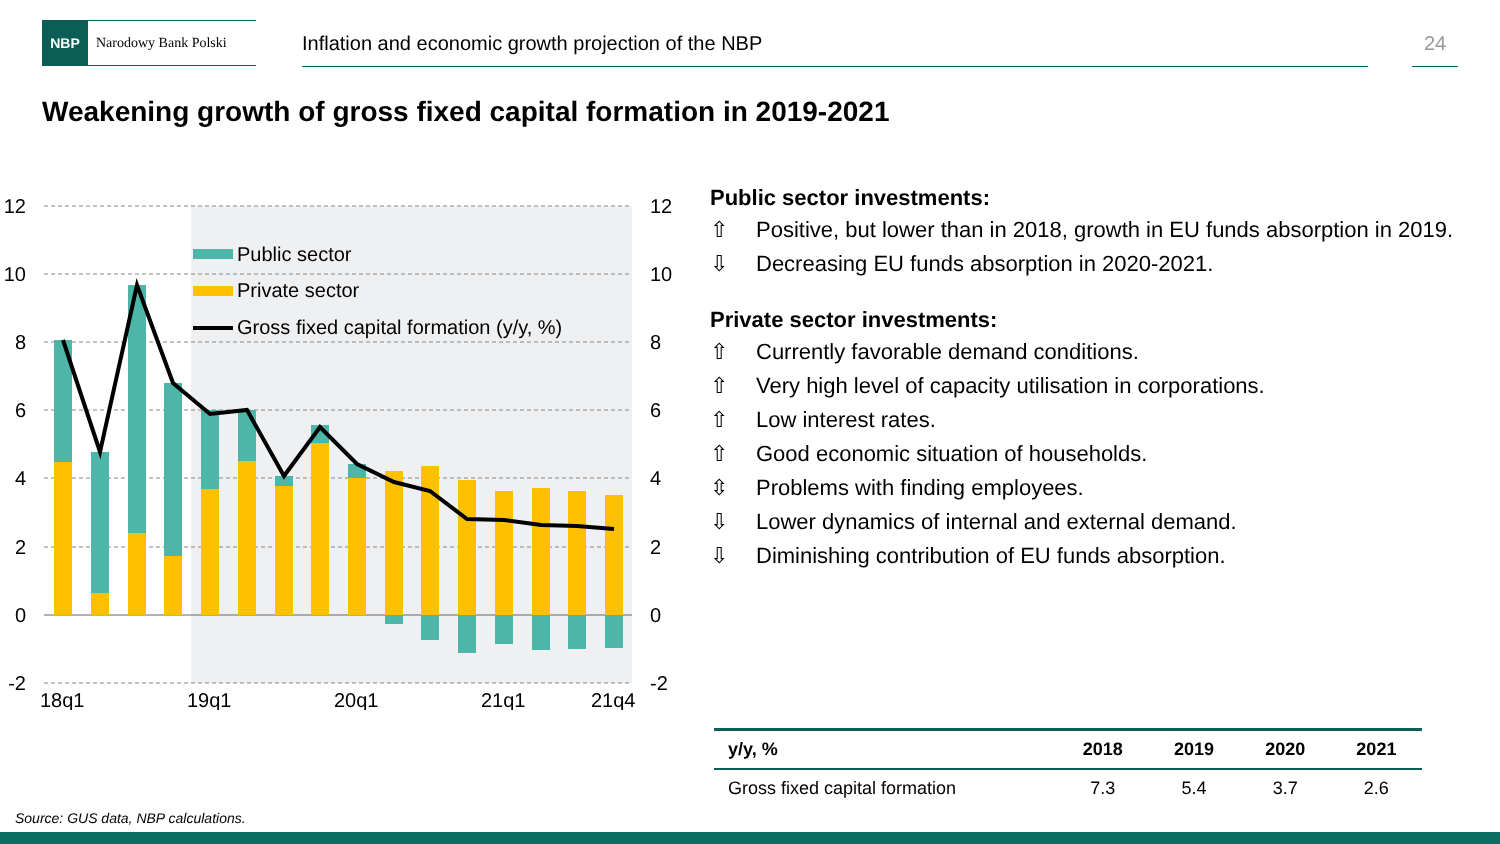NBP
Narodowy Bank Polski
Inflation and economic growth projection of the NBP 24
Weakening growth of gross fixed capital formation in 2019-2021
Public sector
Private sector
Gross fixed capital formation (y/y, %)
12
10
8
6
4
2
0
-2
12
10
8
6
4
2
0
-2
18q1
19q1
20q1
21q1
21q4
Public sector investments:
⇧ Positive, but lower than in 2018, growth in EU funds absorption in 2019.
⇩ Decreasing EU funds absorption in 2020-2021.
Private sector investments:
⇧ Currently favorable demand conditions.
⇧ Very high level of capacity utilisation in corporations.
⇧ Low interest rates.
⇧ Good economic situation of households.
⇳ Problems with finding employees.
⇩ Lower dynamics of internal and external demand.
⇩ Diminishing contribution of EU funds absorption.
| y/y, % | 2018 | 2019 | 2020 | 2021 |
| --- | --- | --- | --- | --- |
| Gross fixed capital formation | 7.3 | 5.4 | 3.7 | 2.6 |
Source: GUS data, NBP calculations.